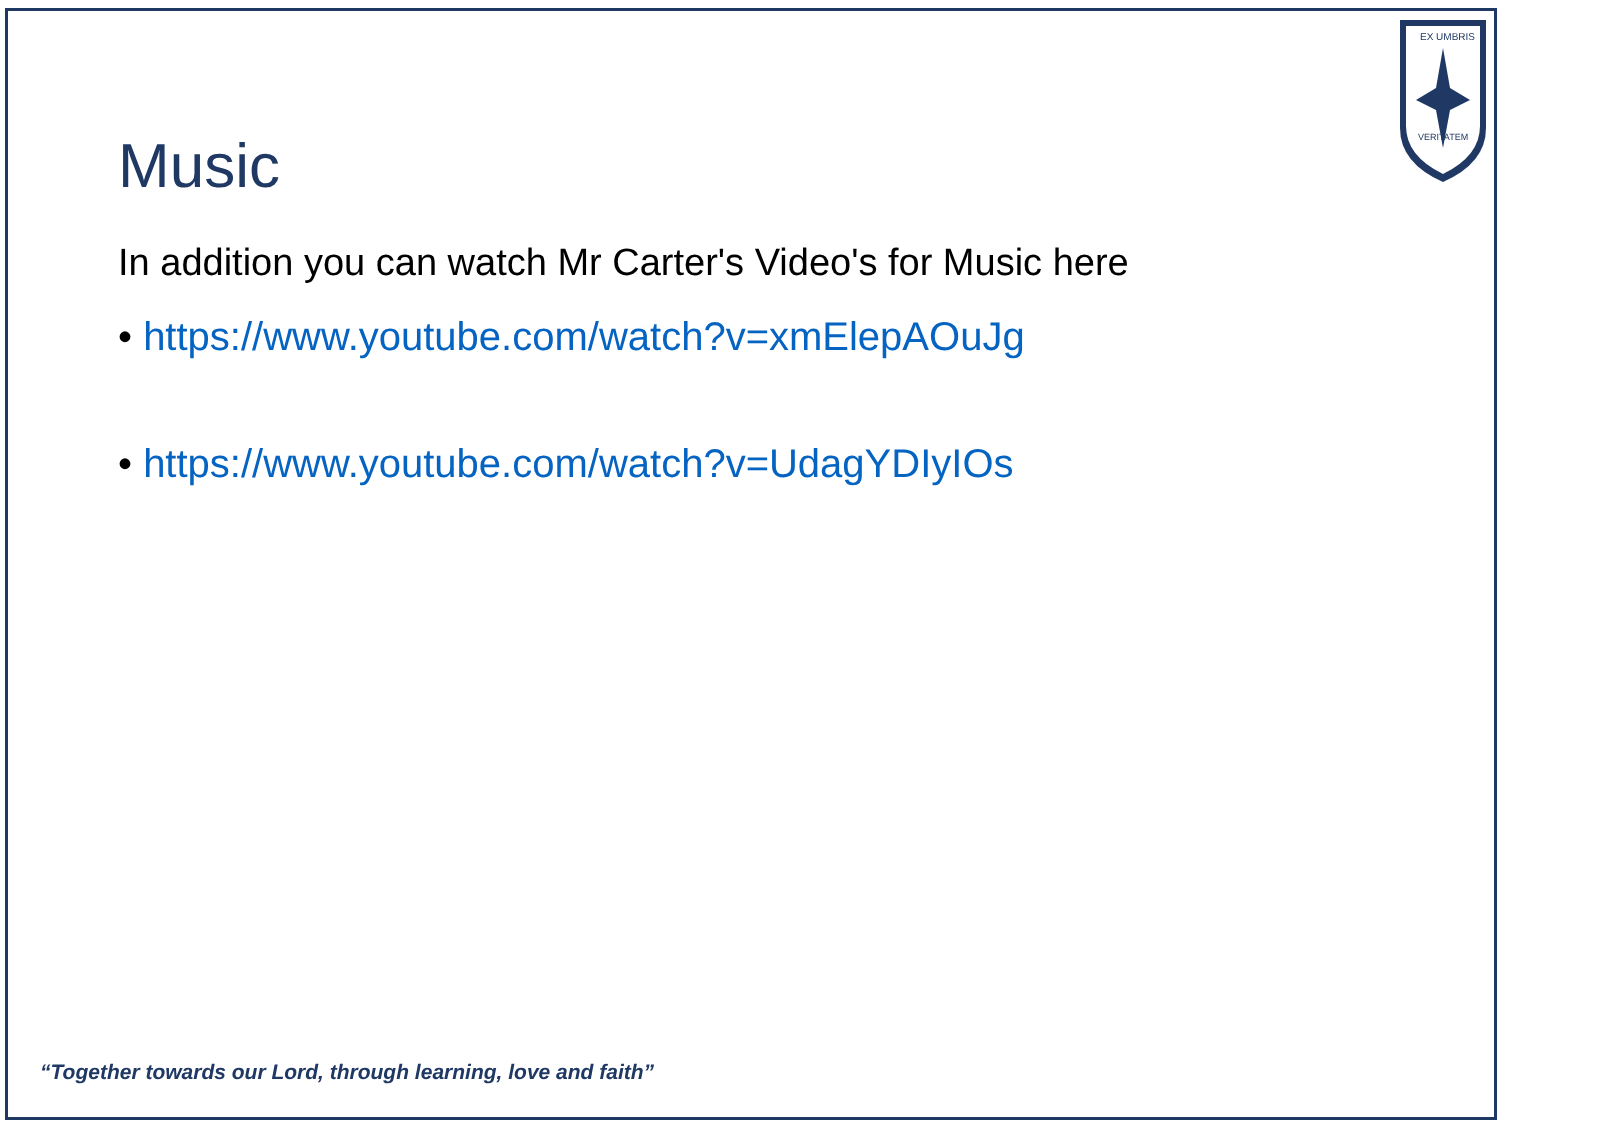EX UMBRIS
VERITATEM
Music
In addition you can watch Mr Carter's Video's for Music here
• https://www.youtube.com/watch?v=xmElepAOuJg
• https://www.youtube.com/watch?v=UdagYDIyIOs
“Together towards our Lord, through learning, love and faith”